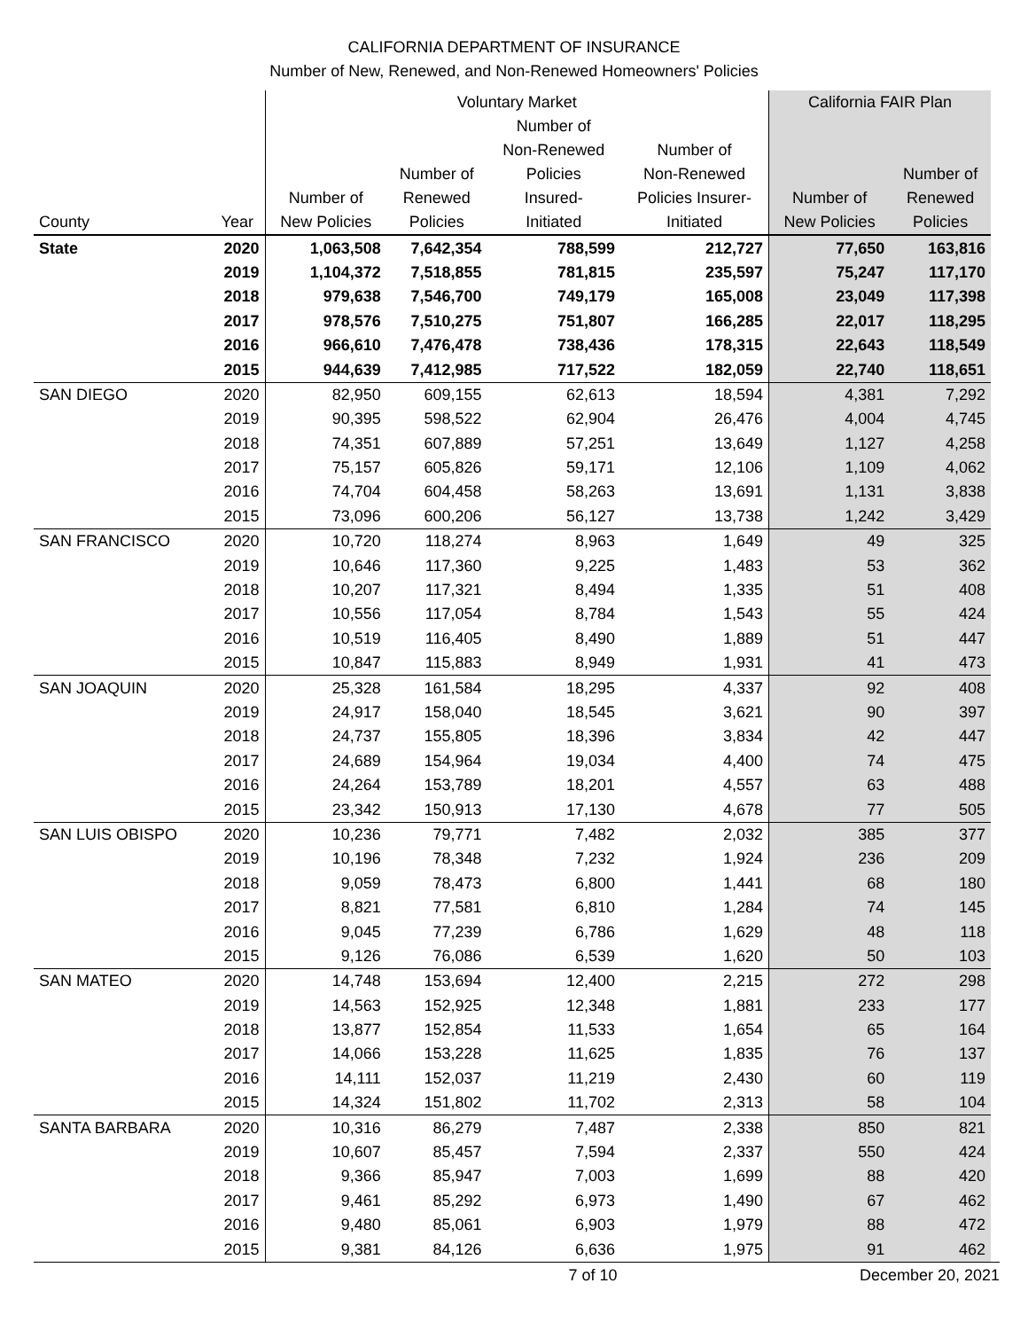CALIFORNIA DEPARTMENT OF INSURANCE
Number of New, Renewed, and Non-Renewed Homeowners' Policies
| | | Voluntary Market | | | | California FAIR Plan | |
| --- | --- | --- | --- | --- | --- | --- | --- |
| County | Year | Number of New Policies | Number of Renewed Policies | Number of Non-Renewed Policies Insured- Initiated | Number of Non-Renewed Policies Insurer- Initiated | Number of New Policies | Number of Renewed Policies |
| State | 2020 | 1,063,508 | 7,642,354 | 788,599 | 212,727 | 77,650 | 163,816 |
| | 2019 | 1,104,372 | 7,518,855 | 781,815 | 235,597 | 75,247 | 117,170 |
| | 2018 | 979,638 | 7,546,700 | 749,179 | 165,008 | 23,049 | 117,398 |
| | 2017 | 978,576 | 7,510,275 | 751,807 | 166,285 | 22,017 | 118,295 |
| | 2016 | 966,610 | 7,476,478 | 738,436 | 178,315 | 22,643 | 118,549 |
| | 2015 | 944,639 | 7,412,985 | 717,522 | 182,059 | 22,740 | 118,651 |
| SAN DIEGO | 2020 | 82,950 | 609,155 | 62,613 | 18,594 | 4,381 | 7,292 |
| | 2019 | 90,395 | 598,522 | 62,904 | 26,476 | 4,004 | 4,745 |
| | 2018 | 74,351 | 607,889 | 57,251 | 13,649 | 1,127 | 4,258 |
| | 2017 | 75,157 | 605,826 | 59,171 | 12,106 | 1,109 | 4,062 |
| | 2016 | 74,704 | 604,458 | 58,263 | 13,691 | 1,131 | 3,838 |
| | 2015 | 73,096 | 600,206 | 56,127 | 13,738 | 1,242 | 3,429 |
| SAN FRANCISCO | 2020 | 10,720 | 118,274 | 8,963 | 1,649 | 49 | 325 |
| | 2019 | 10,646 | 117,360 | 9,225 | 1,483 | 53 | 362 |
| | 2018 | 10,207 | 117,321 | 8,494 | 1,335 | 51 | 408 |
| | 2017 | 10,556 | 117,054 | 8,784 | 1,543 | 55 | 424 |
| | 2016 | 10,519 | 116,405 | 8,490 | 1,889 | 51 | 447 |
| | 2015 | 10,847 | 115,883 | 8,949 | 1,931 | 41 | 473 |
| SAN JOAQUIN | 2020 | 25,328 | 161,584 | 18,295 | 4,337 | 92 | 408 |
| | 2019 | 24,917 | 158,040 | 18,545 | 3,621 | 90 | 397 |
| | 2018 | 24,737 | 155,805 | 18,396 | 3,834 | 42 | 447 |
| | 2017 | 24,689 | 154,964 | 19,034 | 4,400 | 74 | 475 |
| | 2016 | 24,264 | 153,789 | 18,201 | 4,557 | 63 | 488 |
| | 2015 | 23,342 | 150,913 | 17,130 | 4,678 | 77 | 505 |
| SAN LUIS OBISPO | 2020 | 10,236 | 79,771 | 7,482 | 2,032 | 385 | 377 |
| | 2019 | 10,196 | 78,348 | 7,232 | 1,924 | 236 | 209 |
| | 2018 | 9,059 | 78,473 | 6,800 | 1,441 | 68 | 180 |
| | 2017 | 8,821 | 77,581 | 6,810 | 1,284 | 74 | 145 |
| | 2016 | 9,045 | 77,239 | 6,786 | 1,629 | 48 | 118 |
| | 2015 | 9,126 | 76,086 | 6,539 | 1,620 | 50 | 103 |
| SAN MATEO | 2020 | 14,748 | 153,694 | 12,400 | 2,215 | 272 | 298 |
| | 2019 | 14,563 | 152,925 | 12,348 | 1,881 | 233 | 177 |
| | 2018 | 13,877 | 152,854 | 11,533 | 1,654 | 65 | 164 |
| | 2017 | 14,066 | 153,228 | 11,625 | 1,835 | 76 | 137 |
| | 2016 | 14,111 | 152,037 | 11,219 | 2,430 | 60 | 119 |
| | 2015 | 14,324 | 151,802 | 11,702 | 2,313 | 58 | 104 |
| SANTA BARBARA | 2020 | 10,316 | 86,279 | 7,487 | 2,338 | 850 | 821 |
| | 2019 | 10,607 | 85,457 | 7,594 | 2,337 | 550 | 424 |
| | 2018 | 9,366 | 85,947 | 7,003 | 1,699 | 88 | 420 |
| | 2017 | 9,461 | 85,292 | 6,973 | 1,490 | 67 | 462 |
| | 2016 | 9,480 | 85,061 | 6,903 | 1,979 | 88 | 472 |
| | 2015 | 9,381 | 84,126 | 6,636 | 1,975 | 91 | 462 |
7 of 10 December 20, 2021